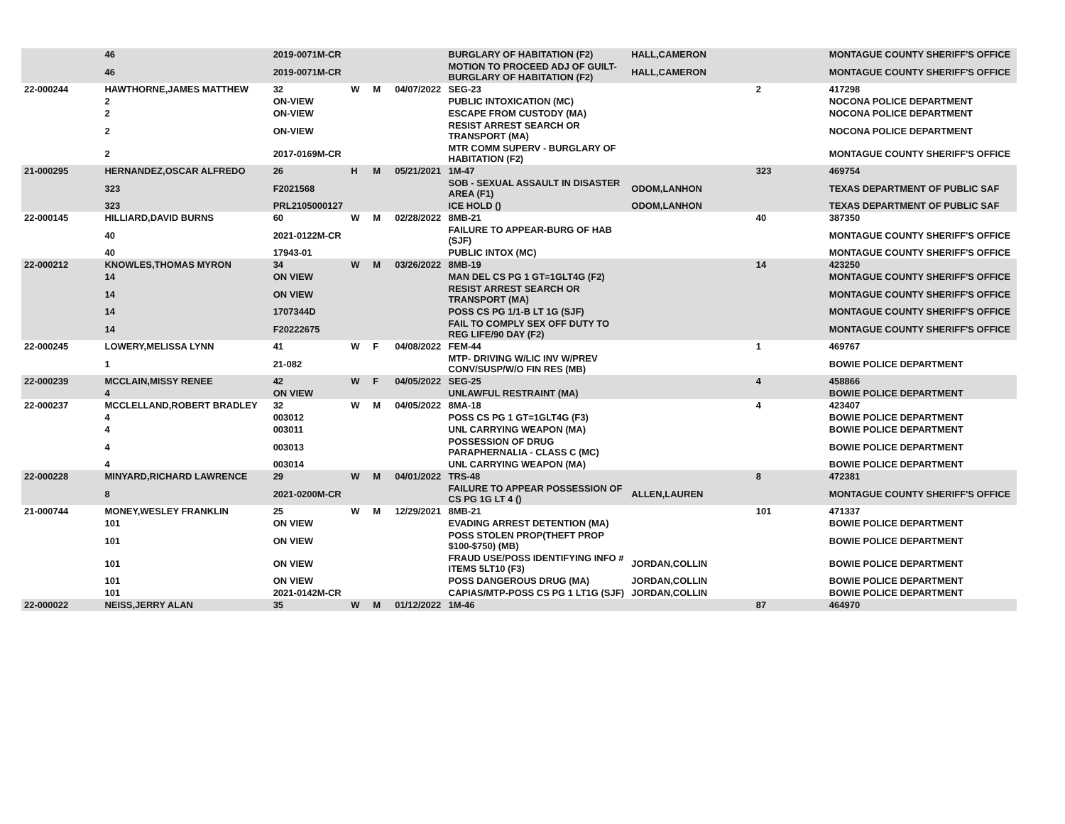| | 46 | 2019-0071M-CR | | | | BURGLARY OF HABITATION (F2) | HALL,CAMERON | | MONTAGUE COUNTY SHERIFF'S OFFICE |
| | 46 | 2019-0071M-CR | | | | MOTION TO PROCEED ADJ OF GUILT-BURGLARY OF HABITATION (F2) | HALL,CAMERON | | MONTAGUE COUNTY SHERIFF'S OFFICE |
| 22-000244 | HAWTHORNE,JAMES MATTHEW | 32 | W | M | 04/07/2022 | SEG-23 | | 2 | 417298 |
| | 2 | ON-VIEW | | | | PUBLIC INTOXICATION (MC) | | | NOCONA POLICE DEPARTMENT |
| | 2 | ON-VIEW | | | | ESCAPE FROM CUSTODY (MA) | | | NOCONA POLICE DEPARTMENT |
| | 2 | ON-VIEW | | | | RESIST ARREST SEARCH OR TRANSPORT (MA) | | | NOCONA POLICE DEPARTMENT |
| | 2 | 2017-0169M-CR | | | | MTR COMM SUPERV - BURGLARY OF HABITATION (F2) | | | MONTAGUE COUNTY SHERIFF'S OFFICE |
| 21-000295 | HERNANDEZ,OSCAR ALFREDO | 26 | H | M | 05/21/2021 | 1M-47 | | 323 | 469754 |
| | 323 | F2021568 | | | | SOB - SEXUAL ASSAULT IN DISASTER AREA (F1) | ODOM,LANHON | | TEXAS DEPARTMENT OF PUBLIC SAF |
| | 323 | PRL2105000127 | | | | ICE HOLD () | ODOM,LANHON | | TEXAS DEPARTMENT OF PUBLIC SAF |
| 22-000145 | HILLIARD,DAVID BURNS | 60 | W | M | 02/28/2022 | 8MB-21 | | 40 | 387350 |
| | 40 | 2021-0122M-CR | | | | FAILURE TO APPEAR-BURG OF HAB (SJF) | | | MONTAGUE COUNTY SHERIFF'S OFFICE |
| | 40 | 17943-01 | | | | PUBLIC INTOX (MC) | | | MONTAGUE COUNTY SHERIFF'S OFFICE |
| 22-000212 | KNOWLES,THOMAS MYRON | 34 | W | M | 03/26/2022 | 8MB-19 | | 14 | 423250 |
| | 14 | ON VIEW | | | | MAN DEL CS PG 1 GT=1GLT4G (F2) | | | MONTAGUE COUNTY SHERIFF'S OFFICE |
| | 14 | ON VIEW | | | | RESIST ARREST SEARCH OR TRANSPORT (MA) | | | MONTAGUE COUNTY SHERIFF'S OFFICE |
| | 14 | 1707344D | | | | POSS CS PG 1/1-B LT 1G (SJF) | | | MONTAGUE COUNTY SHERIFF'S OFFICE |
| | 14 | F20222675 | | | | FAIL TO COMPLY SEX OFF DUTY TO REG LIFE/90 DAY (F2) | | | MONTAGUE COUNTY SHERIFF'S OFFICE |
| 22-000245 | LOWERY,MELISSA LYNN | 41 | W | F | 04/08/2022 | FEM-44 | | 1 | 469767 |
| | 1 | 21-082 | | | | MTP- DRIVING W/LIC INV W/PREV CONV/SUSP/W/O FIN RES (MB) | | | BOWIE POLICE DEPARTMENT |
| 22-000239 | MCCLAIN,MISSY RENEE | 42 | W | F | 04/05/2022 | SEG-25 | | 4 | 458866 |
| | 4 | ON VIEW | | | | UNLAWFUL RESTRAINT (MA) | | | BOWIE POLICE DEPARTMENT |
| 22-000237 | MCCLELLAND,ROBERT BRADLEY | 32 | W | M | 04/05/2022 | 8MA-18 | | 4 | 423407 |
| | 4 | 003012 | | | | POSS CS PG 1 GT=1GLT4G (F3) | | | BOWIE POLICE DEPARTMENT |
| | 4 | 003011 | | | | UNL CARRYING WEAPON (MA) | | | BOWIE POLICE DEPARTMENT |
| | 4 | 003013 | | | | POSSESSION OF DRUG PARAPHERNALIA - CLASS C (MC) | | | BOWIE POLICE DEPARTMENT |
| | 4 | 003014 | | | | UNL CARRYING WEAPON (MA) | | | BOWIE POLICE DEPARTMENT |
| 22-000228 | MINYARD,RICHARD LAWRENCE | 29 | W | M | 04/01/2022 | TRS-48 | | 8 | 472381 |
| | 8 | 2021-0200M-CR | | | | FAILURE TO APPEAR POSSESSION OF CS PG 1G LT 4 () | ALLEN,LAUREN | | MONTAGUE COUNTY SHERIFF'S OFFICE |
| 21-000744 | MONEY,WESLEY FRANKLIN | 25 | W | M | 12/29/2021 | 8MB-21 | | 101 | 471337 |
| | 101 | ON VIEW | | | | EVADING ARREST DETENTION (MA) | | | BOWIE POLICE DEPARTMENT |
| | 101 | ON VIEW | | | | POSS STOLEN PROP(THEFT PROP $100-$750) (MB) | | | BOWIE POLICE DEPARTMENT |
| | 101 | ON VIEW | | | | FRAUD USE/POSS IDENTIFYING INFO # ITEMS 5LT10 (F3) | JORDAN,COLLIN | | BOWIE POLICE DEPARTMENT |
| | 101 | ON VIEW | | | | POSS DANGEROUS DRUG (MA) | JORDAN,COLLIN | | BOWIE POLICE DEPARTMENT |
| | 101 | 2021-0142M-CR | | | | CAPIAS/MTP-POSS CS PG 1 LT1G (SJF) | JORDAN,COLLIN | | BOWIE POLICE DEPARTMENT |
| 22-000022 | NEISS,JERRY ALAN | 35 | W | M | 01/12/2022 | 1M-46 | | 87 | 464970 |